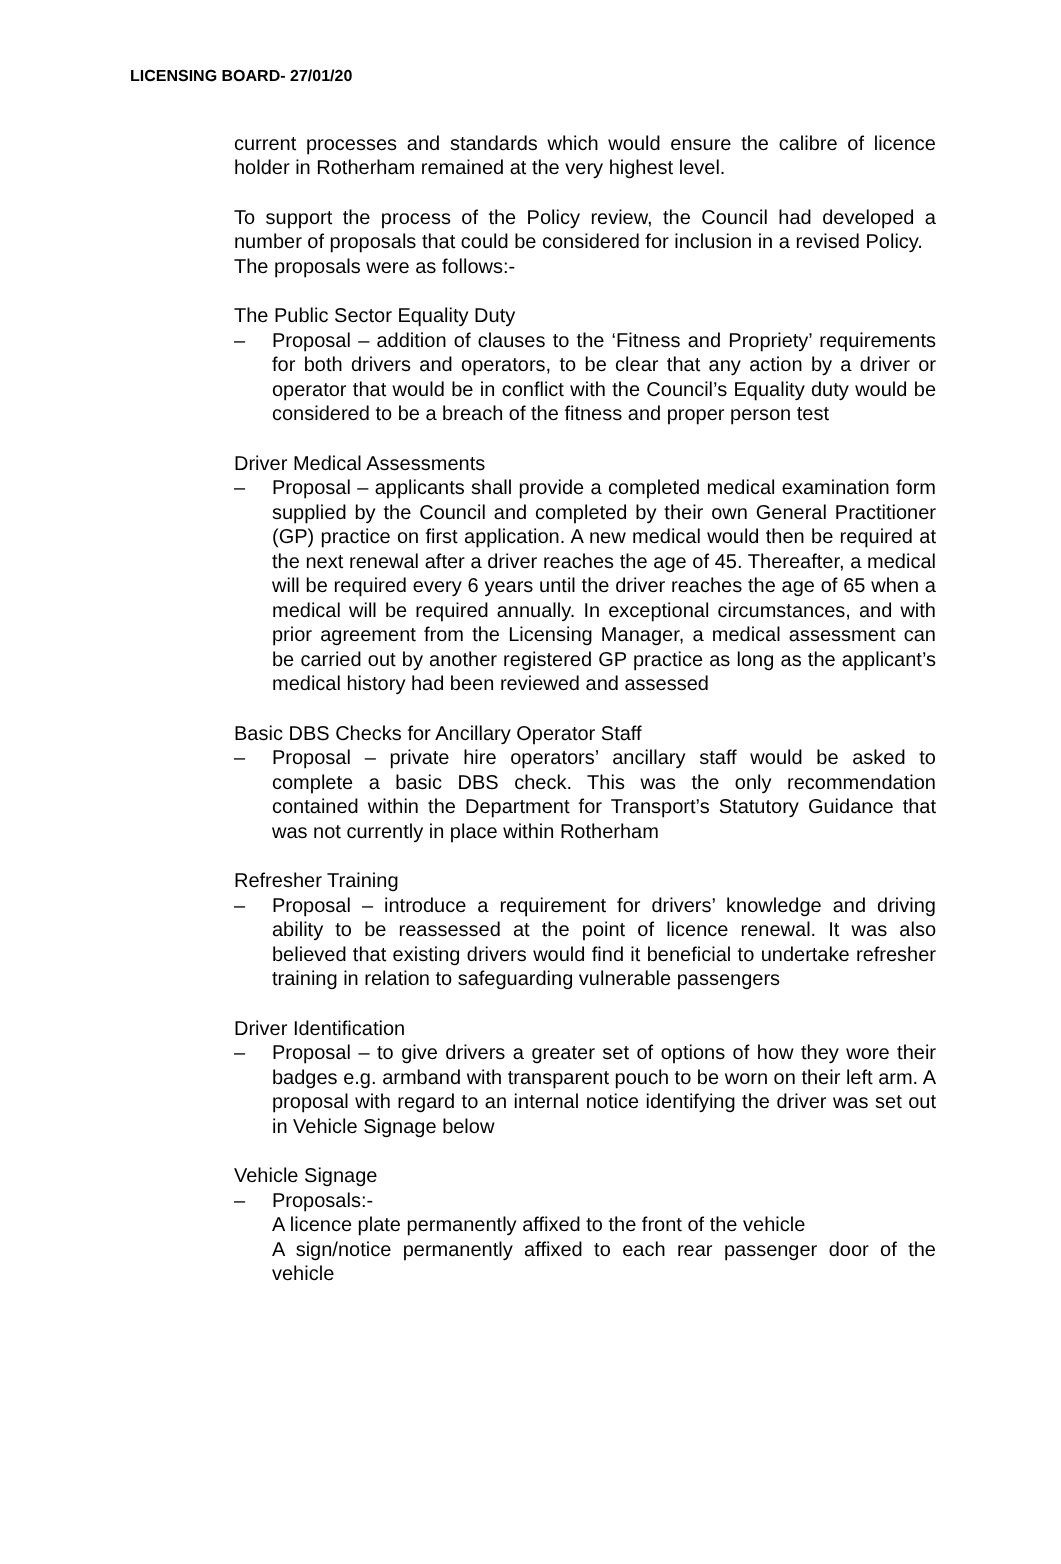LICENSING BOARD- 27/01/20
current processes and standards which would ensure the calibre of licence holder in Rotherham remained at the very highest level.
To support the process of the Policy review, the Council had developed a number of proposals that could be considered for inclusion in a revised Policy.
The proposals were as follows:-
The Public Sector Equality Duty
– Proposal – addition of clauses to the ‘Fitness and Propriety’ requirements for both drivers and operators, to be clear that any action by a driver or operator that would be in conflict with the Council’s Equality duty would be considered to be a breach of the fitness and proper person test
Driver Medical Assessments
– Proposal – applicants shall provide a completed medical examination form supplied by the Council and completed by their own General Practitioner (GP) practice on first application. A new medical would then be required at the next renewal after a driver reaches the age of 45. Thereafter, a medical will be required every 6 years until the driver reaches the age of 65 when a medical will be required annually. In exceptional circumstances, and with prior agreement from the Licensing Manager, a medical assessment can be carried out by another registered GP practice as long as the applicant’s medical history had been reviewed and assessed
Basic DBS Checks for Ancillary Operator Staff
– Proposal – private hire operators’ ancillary staff would be asked to complete a basic DBS check. This was the only recommendation contained within the Department for Transport’s Statutory Guidance that was not currently in place within Rotherham
Refresher Training
– Proposal – introduce a requirement for drivers’ knowledge and driving ability to be reassessed at the point of licence renewal. It was also believed that existing drivers would find it beneficial to undertake refresher training in relation to safeguarding vulnerable passengers
Driver Identification
– Proposal – to give drivers a greater set of options of how they wore their badges e.g. armband with transparent pouch to be worn on their left arm. A proposal with regard to an internal notice identifying the driver was set out in Vehicle Signage below
Vehicle Signage
– Proposals:-
A licence plate permanently affixed to the front of the vehicle
A sign/notice permanently affixed to each rear passenger door of the vehicle